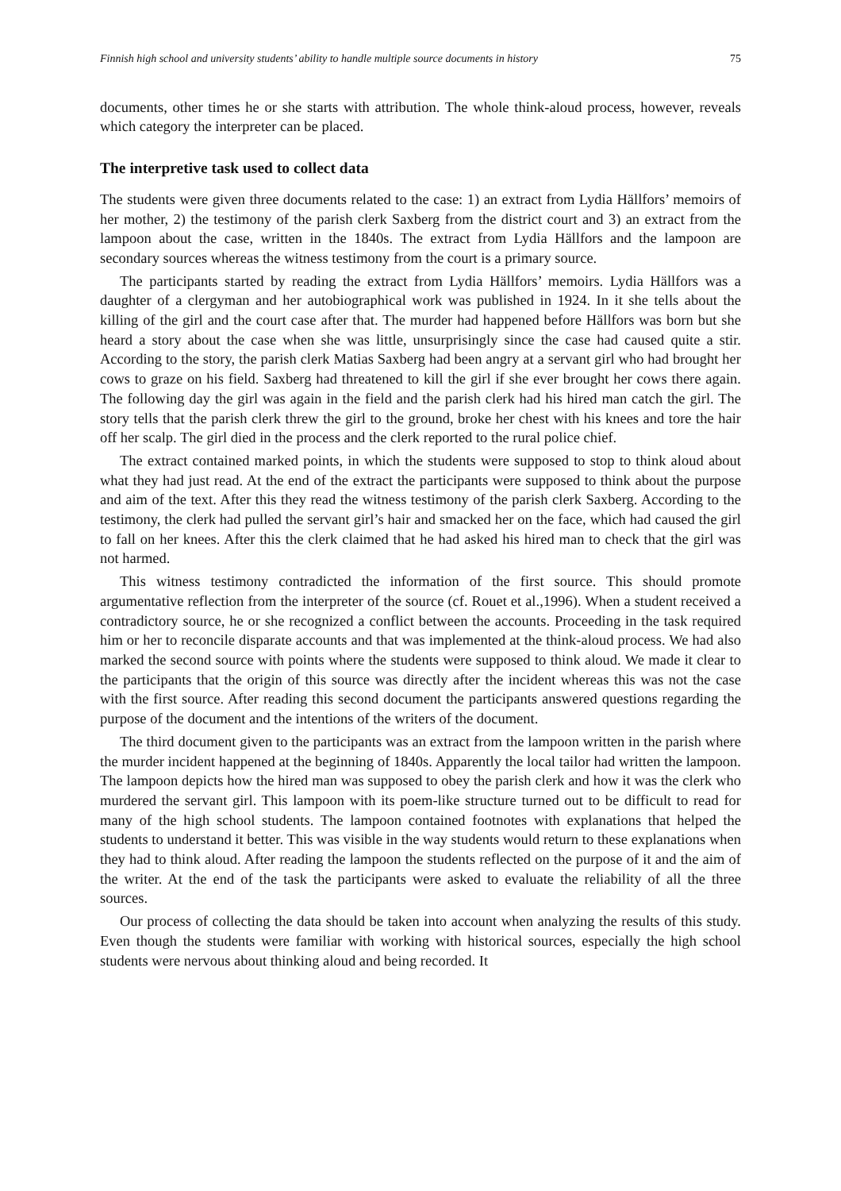Finnish high school and university students’ ability to handle multiple source documents in history 75
documents, other times he or she starts with attribution. The whole think-aloud process, however, reveals which category the interpreter can be placed.
The interpretive task used to collect data
The students were given three documents related to the case: 1) an extract from Lydia Hällfors’ memoirs of her mother, 2) the testimony of the parish clerk Saxberg from the district court and 3) an extract from the lampoon about the case, written in the 1840s. The extract from Lydia Hällfors and the lampoon are secondary sources whereas the witness testimony from the court is a primary source.
The participants started by reading the extract from Lydia Hällfors’ memoirs. Lydia Hällfors was a daughter of a clergyman and her autobiographical work was published in 1924. In it she tells about the killing of the girl and the court case after that. The murder had happened before Hällfors was born but she heard a story about the case when she was little, unsurprisingly since the case had caused quite a stir. According to the story, the parish clerk Matias Saxberg had been angry at a servant girl who had brought her cows to graze on his field. Saxberg had threatened to kill the girl if she ever brought her cows there again. The following day the girl was again in the field and the parish clerk had his hired man catch the girl. The story tells that the parish clerk threw the girl to the ground, broke her chest with his knees and tore the hair off her scalp. The girl died in the process and the clerk reported to the rural police chief.
The extract contained marked points, in which the students were supposed to stop to think aloud about what they had just read. At the end of the extract the participants were supposed to think about the purpose and aim of the text. After this they read the witness testimony of the parish clerk Saxberg. According to the testimony, the clerk had pulled the servant girl’s hair and smacked her on the face, which had caused the girl to fall on her knees. After this the clerk claimed that he had asked his hired man to check that the girl was not harmed.
This witness testimony contradicted the information of the first source. This should promote argumentative reflection from the interpreter of the source (cf. Rouet et al.,1996). When a student received a contradictory source, he or she recognized a conflict between the accounts. Proceeding in the task required him or her to reconcile disparate accounts and that was implemented at the think-aloud process. We had also marked the second source with points where the students were supposed to think aloud. We made it clear to the participants that the origin of this source was directly after the incident whereas this was not the case with the first source. After reading this second document the participants answered questions regarding the purpose of the document and the intentions of the writers of the document.
The third document given to the participants was an extract from the lampoon written in the parish where the murder incident happened at the beginning of 1840s. Apparently the local tailor had written the lampoon. The lampoon depicts how the hired man was supposed to obey the parish clerk and how it was the clerk who murdered the servant girl. This lampoon with its poem-like structure turned out to be difficult to read for many of the high school students. The lampoon contained footnotes with explanations that helped the students to understand it better. This was visible in the way students would return to these explanations when they had to think aloud. After reading the lampoon the students reflected on the purpose of it and the aim of the writer. At the end of the task the participants were asked to evaluate the reliability of all the three sources.
Our process of collecting the data should be taken into account when analyzing the results of this study. Even though the students were familiar with working with historical sources, especially the high school students were nervous about thinking aloud and being recorded. It